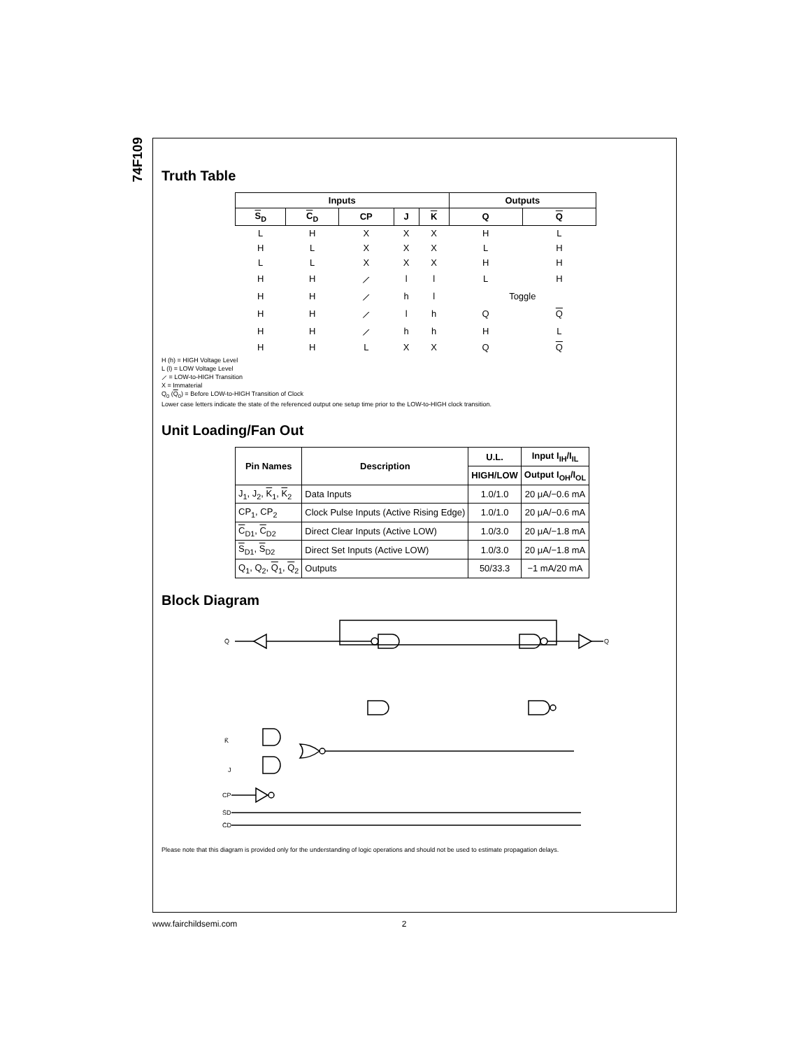74F109
Truth Table
| Inputs | | | | | Outputs | |
| --- | --- | --- | --- | --- | --- | --- |
| S<sub>D</sub> | C<sub>D</sub> | CP | J | K | Q | Q |
| L | H | X | X | X | H | L |
| H | L | X | X | X | L | H |
| L | L | X | X | X | H | H |
| H | H | ⟋ | l | l | L | H |
| H | H | ⟋ | h | l | Toggle | |
| H | H | ⟋ | l | h | Q | Q |
| H | H | ⟋ | h | h | H | L |
| H | H | L | X | X | Q | Q |
H (h) = HIGH Voltage Level
L (l) = LOW Voltage Level
⟋ = LOW-to-HIGH Transition
X = Immaterial
Q<sub>0</sub> (Q<sub>0</sub>) = Before LOW-to-HIGH Transition of Clock
Lower case letters indicate the state of the referenced output one setup time prior to the LOW-to-HIGH clock transition.
Unit Loading/Fan Out
| Pin Names | Description | U.L. | Input I<sub>IH</sub>/I<sub>IL</sub> |
| --- | --- | --- | --- |
| | | HIGH/LOW | Output I<sub>OH</sub>/I<sub>OL</sub> |
| J<sub>1</sub>, J<sub>2</sub>, K<sub>1</sub>, K<sub>2</sub> | Data Inputs | 1.0/1.0 | 20 μA/−0.6 mA |
| CP<sub>1</sub>, CP<sub>2</sub> | Clock Pulse Inputs (Active Rising Edge) | 1.0/1.0 | 20 μA/−0.6 mA |
| C<sub>D1</sub>, C<sub>D2</sub> | Direct Clear Inputs (Active LOW) | 1.0/3.0 | 20 μA/−1.8 mA |
| S<sub>D1</sub>, S<sub>D2</sub> | Direct Set Inputs (Active LOW) | 1.0/3.0 | 20 μA/−1.8 mA |
| Q<sub>1</sub>, Q<sub>2</sub>, Q<sub>1</sub>, Q<sub>2</sub> | Outputs | 50/33.3 | −1 mA/20 mA |
Block Diagram
Q̄
Q
K̄
J
CP
S̄D
C̄D
Please note that this diagram is provided only for the understanding of logic operations and should not be used to estimate propagation delays.
www.fairchildsemi.com 2